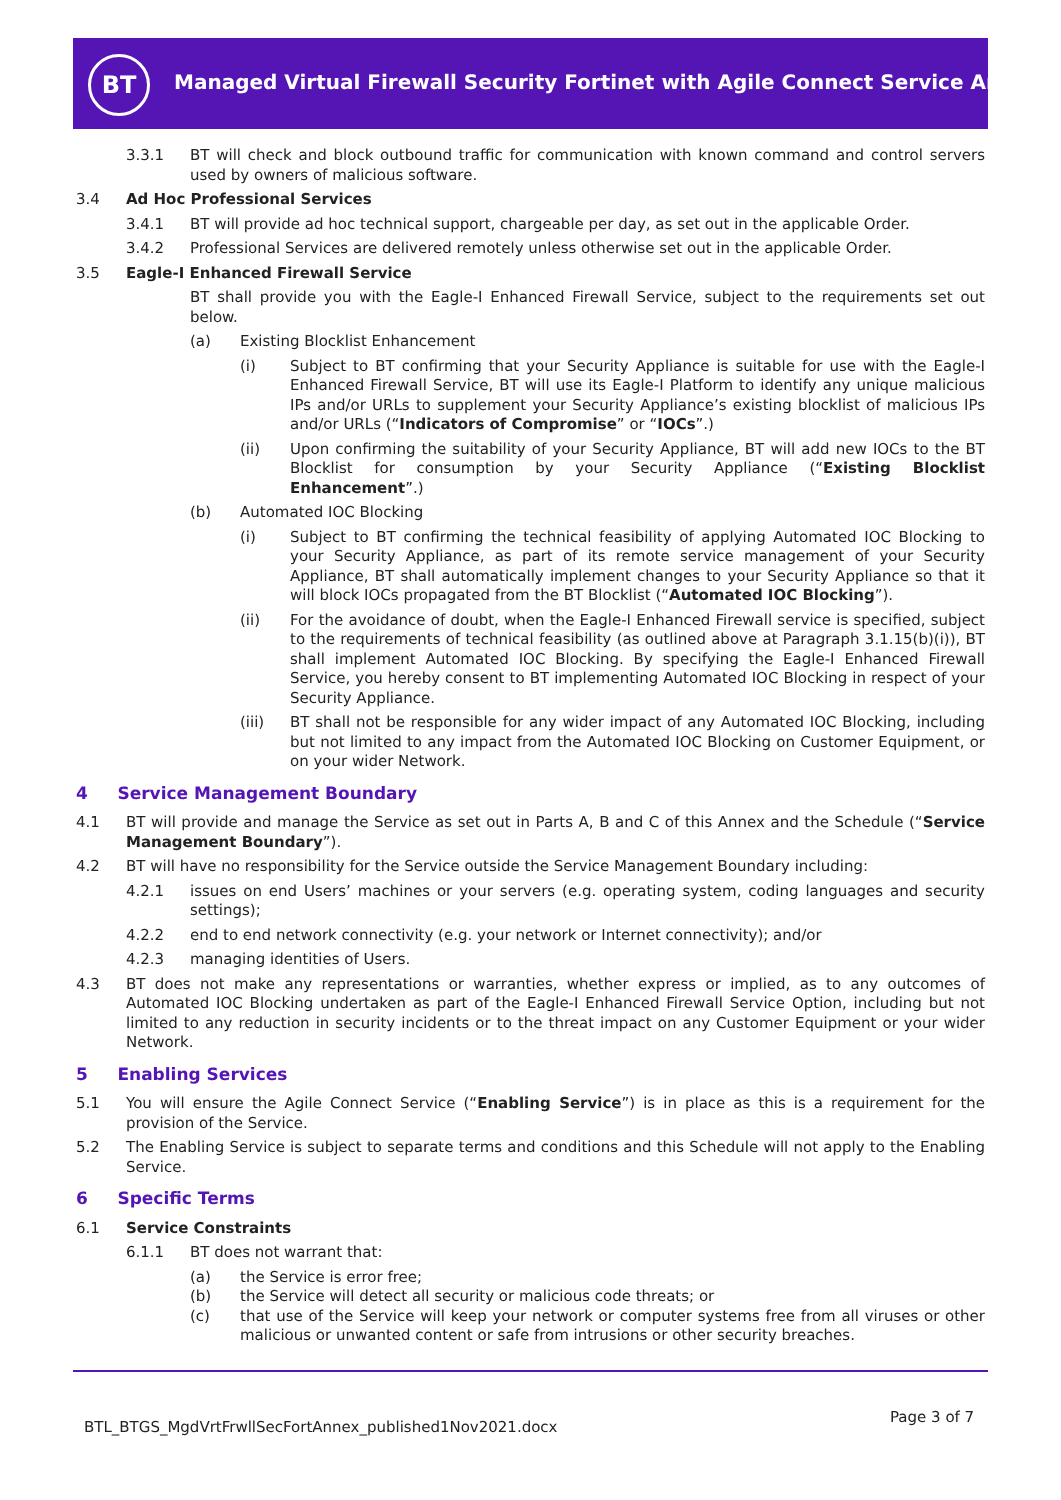BT
Managed Virtual Firewall Security Fortinet with Agile Connect Service Annex
3.3.1 BT will check and block outbound traffic for communication with known command and control servers used by owners of malicious software.
3.4 Ad Hoc Professional Services
3.4.1 BT will provide ad hoc technical support, chargeable per day, as set out in the applicable Order.
3.4.2 Professional Services are delivered remotely unless otherwise set out in the applicable Order.
3.5 Eagle-I Enhanced Firewall Service
BT shall provide you with the Eagle-I Enhanced Firewall Service, subject to the requirements set out below.
(a) Existing Blocklist Enhancement
(i) Subject to BT confirming that your Security Appliance is suitable for use with the Eagle-I Enhanced Firewall Service, BT will use its Eagle-I Platform to identify any unique malicious IPs and/or URLs to supplement your Security Appliance’s existing blocklist of malicious IPs and/or URLs (“Indicators of Compromise” or “IOCs”.)
(ii) Upon confirming the suitability of your Security Appliance, BT will add new IOCs to the BT Blocklist for consumption by your Security Appliance (“Existing Blocklist Enhancement”.)
(b) Automated IOC Blocking
(i) Subject to BT confirming the technical feasibility of applying Automated IOC Blocking to your Security Appliance, as part of its remote service management of your Security Appliance, BT shall automatically implement changes to your Security Appliance so that it will block IOCs propagated from the BT Blocklist (“Automated IOC Blocking”).
(ii) For the avoidance of doubt, when the Eagle-I Enhanced Firewall service is specified, subject to the requirements of technical feasibility (as outlined above at Paragraph 3.1.15(b)(i)), BT shall implement Automated IOC Blocking. By specifying the Eagle-I Enhanced Firewall Service, you hereby consent to BT implementing Automated IOC Blocking in respect of your Security Appliance.
(iii) BT shall not be responsible for any wider impact of any Automated IOC Blocking, including but not limited to any impact from the Automated IOC Blocking on Customer Equipment, or on your wider Network.
4 Service Management Boundary
4.1 BT will provide and manage the Service as set out in Parts A, B and C of this Annex and the Schedule (“Service Management Boundary”).
4.2 BT will have no responsibility for the Service outside the Service Management Boundary including:
4.2.1 issues on end Users’ machines or your servers (e.g. operating system, coding languages and security settings);
4.2.2 end to end network connectivity (e.g. your network or Internet connectivity); and/or
4.2.3 managing identities of Users.
4.3 BT does not make any representations or warranties, whether express or implied, as to any outcomes of Automated IOC Blocking undertaken as part of the Eagle-I Enhanced Firewall Service Option, including but not limited to any reduction in security incidents or to the threat impact on any Customer Equipment or your wider Network.
5 Enabling Services
5.1 You will ensure the Agile Connect Service (“Enabling Service”) is in place as this is a requirement for the provision of the Service.
5.2 The Enabling Service is subject to separate terms and conditions and this Schedule will not apply to the Enabling Service.
6 Specific Terms
6.1 Service Constraints
6.1.1 BT does not warrant that:
(a) the Service is error free;
(b) the Service will detect all security or malicious code threats; or
(c) that use of the Service will keep your network or computer systems free from all viruses or other malicious or unwanted content or safe from intrusions or other security breaches.
BTL_BTGS_MgdVrtFrwllSecFortAnnex_published1Nov2021.docx
Page 3 of 7